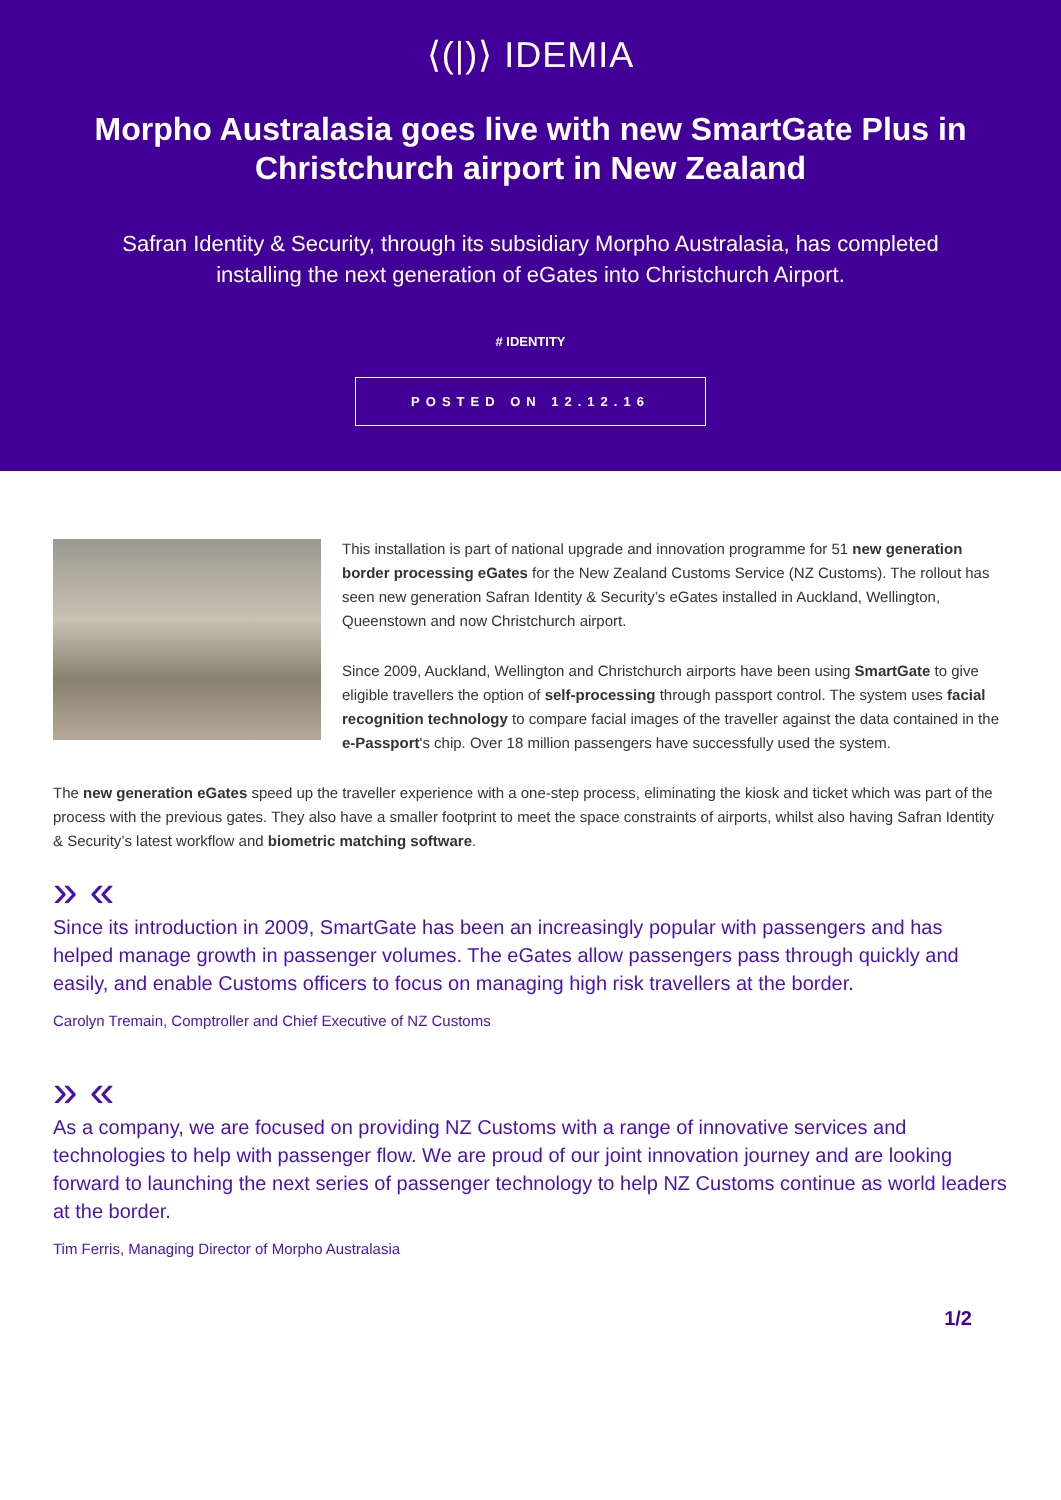⟨(|)⟩ IDEMIA
Morpho Australasia goes live with new SmartGate Plus in Christchurch airport in New Zealand
Safran Identity & Security, through its subsidiary Morpho Australasia, has completed installing the next generation of eGates into Christchurch Airport.
# IDENTITY
POSTED ON 12.12.16
This installation is part of national upgrade and innovation programme for 51 new generation border processing eGates for the New Zealand Customs Service (NZ Customs). The rollout has seen new generation Safran Identity & Security’s eGates installed in Auckland, Wellington, Queenstown and now Christchurch airport.
Since 2009, Auckland, Wellington and Christchurch airports have been using SmartGate to give eligible travellers the option of self-processing through passport control. The system uses facial recognition technology to compare facial images of the traveller against the data contained in the e-Passport's chip. Over 18 million passengers have successfully used the system.
The new generation eGates speed up the traveller experience with a one-step process, eliminating the kiosk and ticket which was part of the process with the previous gates. They also have a smaller footprint to meet the space constraints of airports, whilst also having Safran Identity & Security’s latest workflow and biometric matching software.
» «
Since its introduction in 2009, SmartGate has been an increasingly popular with passengers and has helped manage growth in passenger volumes. The eGates allow passengers pass through quickly and easily, and enable Customs officers to focus on managing high risk travellers at the border.
Carolyn Tremain, Comptroller and Chief Executive of NZ Customs
» «
As a company, we are focused on providing NZ Customs with a range of innovative services and technologies to help with passenger flow. We are proud of our joint innovation journey and are looking forward to launching the next series of passenger technology to help NZ Customs continue as world leaders at the border.
Tim Ferris, Managing Director of Morpho Australasia
1/2